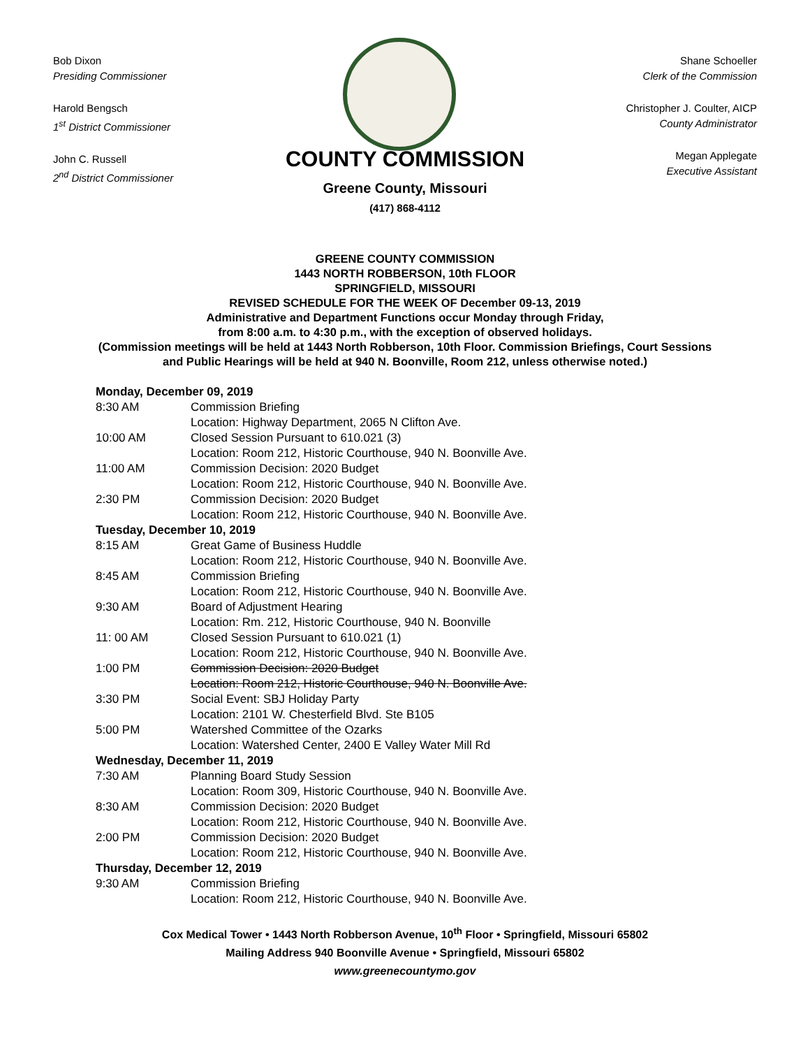Bob Dixon
Presiding Commissioner
Harold Bengsch
1<sup>st</sup> District Commissioner
John C. Russell
2<sup>nd</sup> District Commissioner
Shane Schoeller
Clerk of the Commission
Christopher J. Coulter, AICP
County Administrator
Megan Applegate
Executive Assistant
COUNTY COMMISSION
Greene County, Missouri
(417) 868-4112
GREENE COUNTY COMMISSION
1443 NORTH ROBBERSON, 10th FLOOR
SPRINGFIELD, MISSOURI
REVISED SCHEDULE FOR THE WEEK OF December 09-13, 2019
Administrative and Department Functions occur Monday through Friday,
from 8:00 a.m. to 4:30 p.m., with the exception of observed holidays.
(Commission meetings will be held at 1443 North Robberson, 10th Floor. Commission Briefings, Court Sessions and Public Hearings will be held at 940 N. Boonville, Room 212, unless otherwise noted.)
| Monday, December 09, 2019 | |
| 8:30 AM | Commission Briefing Location: Highway Department, 2065 N Clifton Ave. |
| 10:00 AM | Closed Session Pursuant to 610.021 (3) Location: Room 212, Historic Courthouse, 940 N. Boonville Ave. |
| 11:00 AM | Commission Decision: 2020 Budget Location: Room 212, Historic Courthouse, 940 N. Boonville Ave. |
| 2:30 PM | Commission Decision: 2020 Budget Location: Room 212, Historic Courthouse, 940 N. Boonville Ave. |
| Tuesday, December 10, 2019 | |
| 8:15 AM | Great Game of Business Huddle Location: Room 212, Historic Courthouse, 940 N. Boonville Ave. |
| 8:45 AM | Commission Briefing Location: Room 212, Historic Courthouse, 940 N. Boonville Ave. |
| 9:30 AM | Board of Adjustment Hearing Location: Rm. 212, Historic Courthouse, 940 N. Boonville |
| 11: 00 AM | Closed Session Pursuant to 610.021 (1) Location: Room 212, Historic Courthouse, 940 N. Boonville Ave. |
| 1:00 PM | Commission Decision: 2020 Budget Location: Room 212, Historic Courthouse, 940 N. Boonville Ave. |
| 3:30 PM | Social Event: SBJ Holiday Party Location: 2101 W. Chesterfield Blvd. Ste B105 |
| 5:00 PM | Watershed Committee of the Ozarks Location: Watershed Center, 2400 E Valley Water Mill Rd |
| Wednesday, December 11, 2019 | |
| 7:30 AM | Planning Board Study Session Location: Room 309, Historic Courthouse, 940 N. Boonville Ave. |
| 8:30 AM | Commission Decision: 2020 Budget Location: Room 212, Historic Courthouse, 940 N. Boonville Ave. |
| 2:00 PM | Commission Decision: 2020 Budget Location: Room 212, Historic Courthouse, 940 N. Boonville Ave. |
| Thursday, December 12, 2019 | |
| 9:30 AM | Commission Briefing Location: Room 212, Historic Courthouse, 940 N. Boonville Ave. |
Cox Medical Tower • 1443 North Robberson Avenue, 10<sup>th</sup> Floor • Springfield, Missouri 65802
Mailing Address 940 Boonville Avenue • Springfield, Missouri 65802
www.greenecountymo.gov